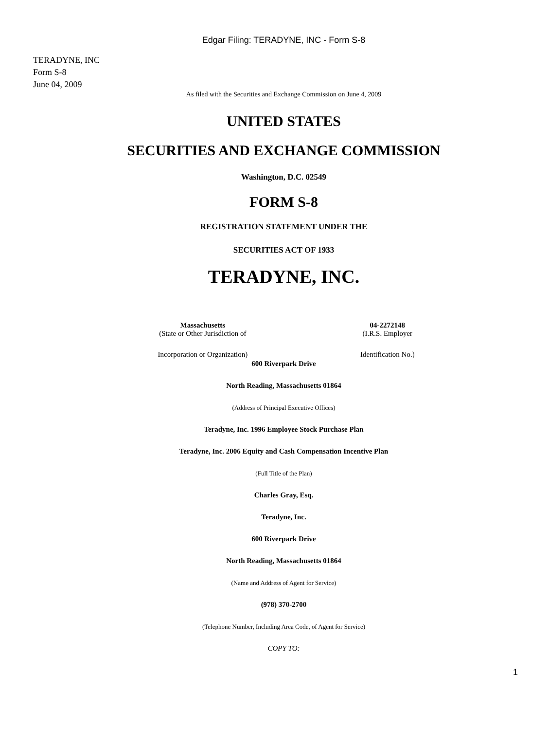Edgar Filing: TERADYNE, INC - Form S-8
TERADYNE, INC
Form S-8
June 04, 2009
As filed with the Securities and Exchange Commission on June 4, 2009
UNITED STATES
SECURITIES AND EXCHANGE COMMISSION
Washington, D.C. 02549
FORM S-8
REGISTRATION STATEMENT UNDER THE
SECURITIES ACT OF 1933
TERADYNE, INC.
| Massachusetts | | 04-2272148 |
| (State or Other Jurisdiction of | | (I.R.S. Employer |
| Incorporation or Organization) | | Identification No.) |
600 Riverpark Drive
North Reading, Massachusetts 01864
(Address of Principal Executive Offices)
Teradyne, Inc. 1996 Employee Stock Purchase Plan
Teradyne, Inc. 2006 Equity and Cash Compensation Incentive Plan
(Full Title of the Plan)
Charles Gray, Esq.
Teradyne, Inc.
600 Riverpark Drive
North Reading, Massachusetts 01864
(Name and Address of Agent for Service)
(978) 370-2700
(Telephone Number, Including Area Code, of Agent for Service)
COPY TO:
1